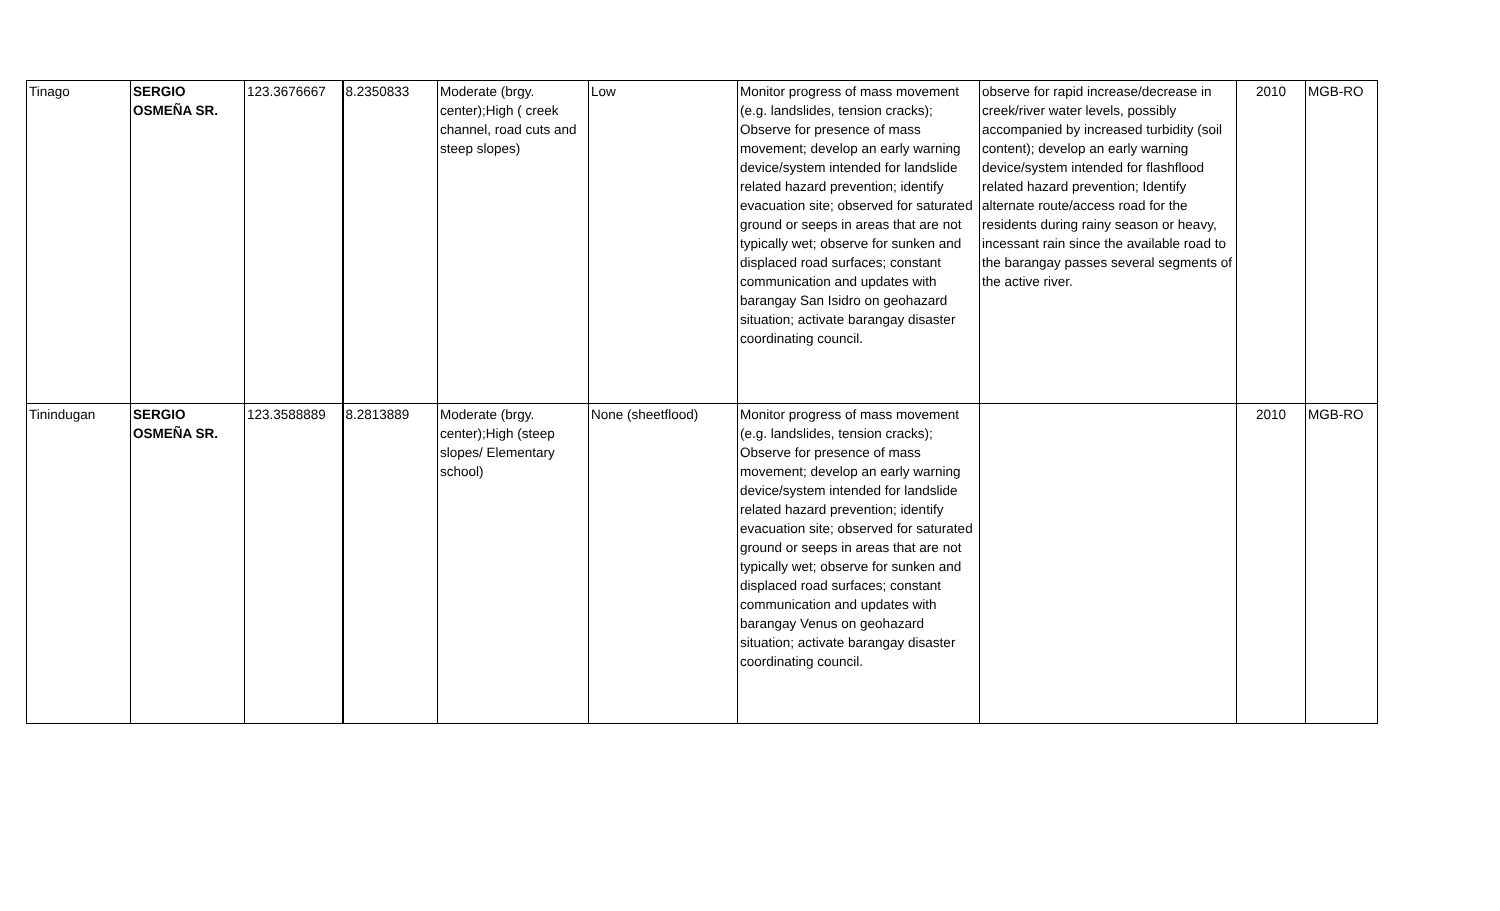| Tinago | SERGIO OSMEÑA SR. | 123.3676667 | 8.2350833 | Moderate (brgy. center);High ( creek channel, road cuts and steep slopes) | Low | Monitor progress of mass movement (e.g. landslides, tension cracks); Observe for presence of mass movement; develop an early warning device/system intended for landslide related hazard prevention; identify evacuation site; observed for saturated ground or seeps in areas that are not typically wet; observe for sunken and displaced road surfaces; constant communication and updates with barangay San Isidro on geohazard situation; activate barangay disaster coordinating council. | observe for rapid increase/decrease in creek/river water levels, possibly accompanied by increased turbidity (soil content); develop an early warning device/system intended for flashflood related hazard prevention; Identify alternate route/access road for the residents during rainy season or heavy, incessant rain since the available road to the barangay passes several segments of the active river. | 2010 | MGB-RO |
| Tinindugan | SERGIO OSMEÑA SR. | 123.3588889 | 8.2813889 | Moderate (brgy. center);High (steep slopes/ Elementary school) | None (sheetflood) | Monitor progress of mass movement (e.g. landslides, tension cracks); Observe for presence of mass movement; develop an early warning device/system intended for landslide related hazard prevention; identify evacuation site; observed for saturated ground or seeps in areas that are not typically wet; observe for sunken and displaced road surfaces; constant communication and updates with barangay Venus on geohazard situation; activate barangay disaster coordinating council. | | 2010 | MGB-RO |